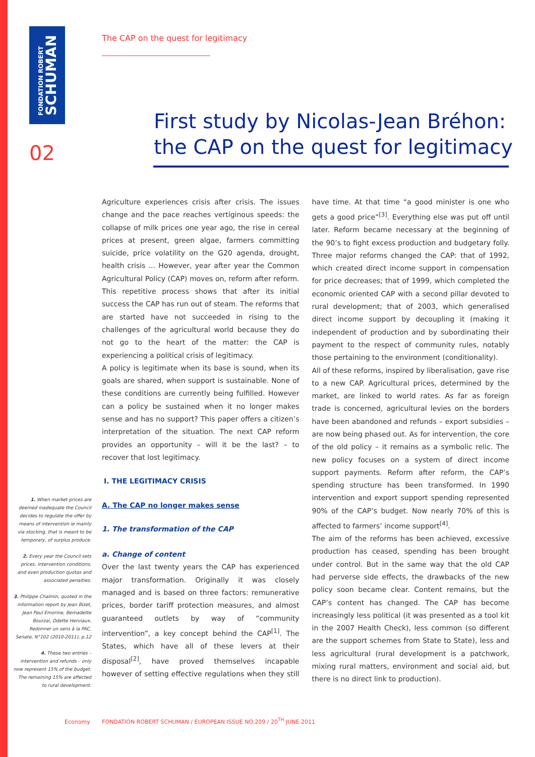FONDATION ROBERT
SCHUMAN
02
The CAP on the quest for legitimacy
First study by Nicolas-Jean Bréhon:
the CAP on the quest for legitimacy
1. When market prices are deemed inadequate the Council decides to regulate the offer by means of intervention ie mainly via stocking, that is meant to be temporary, of surplus produce.
2. Every year the Council sets prices, intervention conditions, and even production quotas and associated penalties.
3. Philippe Chalmin, quoted in the information report by Jean Bizet, Jean Paul Emorine, Bernadette Bourzai, Odette Herviaux, Redonner un sens à la PAC, Senate, N°102 (2010-2011), p.12
4. These two entries – intervention and refunds – only now represent 15% of the budget. The remaining 15% are affected to rural development.
Agriculture experiences crisis after crisis. The issues change and the pace reaches vertiginous speeds: the collapse of milk prices one year ago, the rise in cereal prices at present, green algae, farmers committing suicide, price volatility on the G20 agenda, drought, health crisis ... However, year after year the Common Agricultural Policy (CAP) moves on, reform after reform. This repetitive process shows that after its initial success the CAP has run out of steam. The reforms that are started have not succeeded in rising to the challenges of the agricultural world because they do not go to the heart of the matter: the CAP is experiencing a political crisis of legitimacy.
A policy is legitimate when its base is sound, when its goals are shared, when support is sustainable. None of these conditions are currently being fulfilled. However can a policy be sustained when it no longer makes sense and has no support? This paper offers a citizen’s interpretation of the situation. The next CAP reform provides an opportunity – will it be the last? – to recover that lost legitimacy.
I. THE LEGITIMACY CRISIS
A. The CAP no longer makes sense
1. The transformation of the CAP
a. Change of content
Over the last twenty years the CAP has experienced major transformation. Originally it was closely managed and is based on three factors: remunerative prices, border tariff protection measures, and almost guaranteed outlets by way of “community intervention”, a key concept behind the CAP<sup>[1]</sup>. The States, which have all of these levers at their disposal<sup>[2]</sup>, have proved themselves incapable however of setting effective regulations when they still have time. At that time “a good minister is one who gets a good price”<sup>[3]</sup>. Everything else was put off until later. Reform became necessary at the beginning of the 90’s to fight excess production and budgetary folly. Three major reforms changed the CAP: that of 1992, which created direct income support in compensation for price decreases; that of 1999, which completed the economic oriented CAP with a second pillar devoted to rural development; that of 2003, which generalised direct income support by decoupling it (making it independent of production and by subordinating their payment to the respect of community rules, notably those pertaining to the environment (conditionality).
All of these reforms, inspired by liberalisation, gave rise to a new CAP. Agricultural prices, determined by the market, are linked to world rates. As far as foreign trade is concerned, agricultural levies on the borders have been abandoned and refunds – export subsidies – are now being phased out. As for intervention, the core of the old policy – it remains as a symbolic relic. The new policy focuses on a system of direct income support payments. Reform after reform, the CAP’s spending structure has been transformed. In 1990 intervention and export support spending represented 90% of the CAP’s budget. Now nearly 70% of this is affected to farmers’ income support<sup>[4]</sup>.
The aim of the reforms has been achieved, excessive production has ceased, spending has been brought under control. But in the same way that the old CAP had perverse side effects, the drawbacks of the new policy soon became clear. Content remains, but the CAP’s content has changed. The CAP has become increasingly less political (it was presented as a tool kit in the 2007 Health Check), less common (so different are the support schemes from State to State), less and less agricultural (rural development is a patchwork, mixing rural matters, environment and social aid, but there is no direct link to production).
Economy FONDATION ROBERT SCHUMAN / EUROPEAN ISSUE NO.209 / 20<sup>TH</sup> JUNE 2011